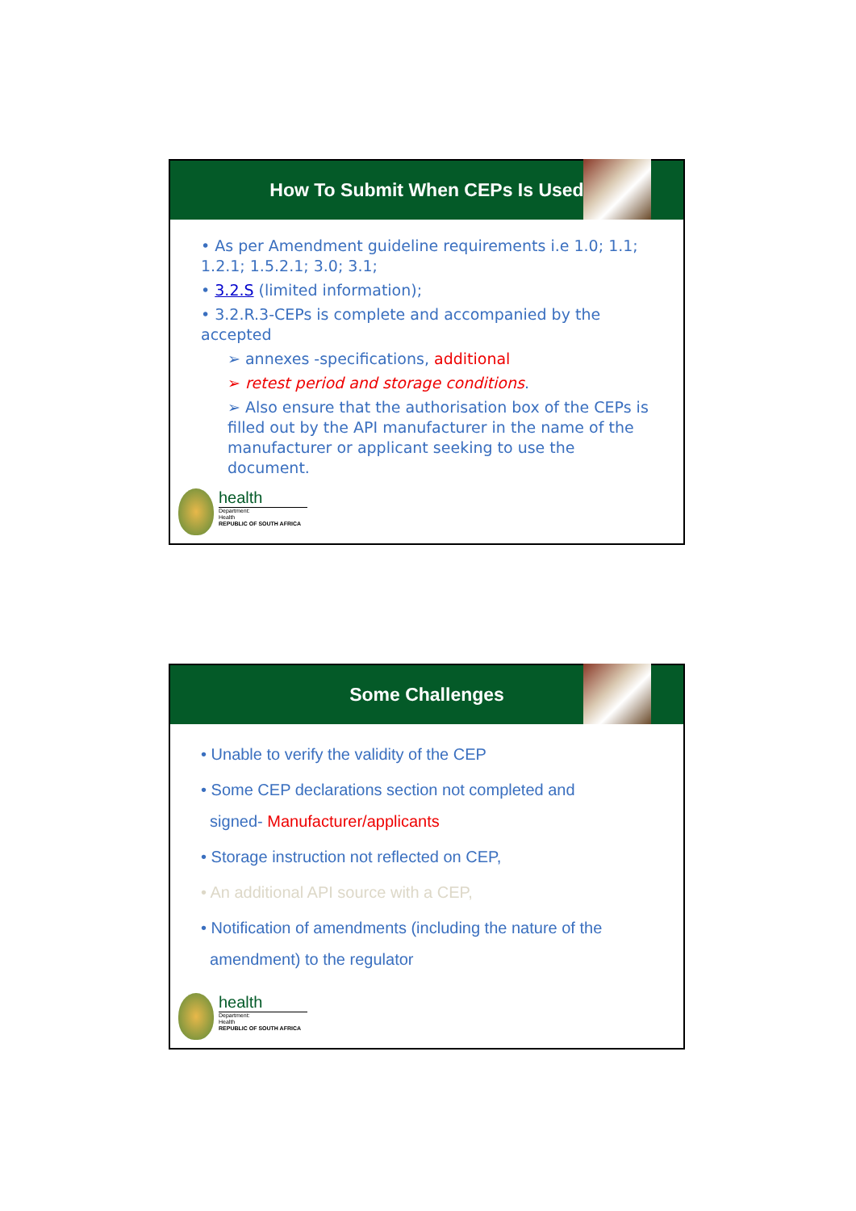How To Submit When CEPs Is Used
• As per Amendment guideline requirements i.e 1.0; 1.1; 1.2.1; 1.5.2.1; 3.0; 3.1;
• 3.2.S (limited information);
• 3.2.R.3-CEPs is complete and accompanied by the accepted
➢ annexes -specifications, additional
➢ retest period and storage conditions.
➢ Also ensure that the authorisation box of the CEPs is filled out by the API manufacturer in the name of the manufacturer or applicant seeking to use the document.
health
Department:
Health
REPUBLIC OF SOUTH AFRICA
Some Challenges
• Unable to verify the validity of the CEP
• Some CEP declarations section not completed and
signed- Manufacturer/applicants
• Storage instruction not reflected on CEP,
• An additional API source with a CEP,
• Notification of amendments (including the nature of the
amendment) to the regulator
health
Department:
Health
REPUBLIC OF SOUTH AFRICA